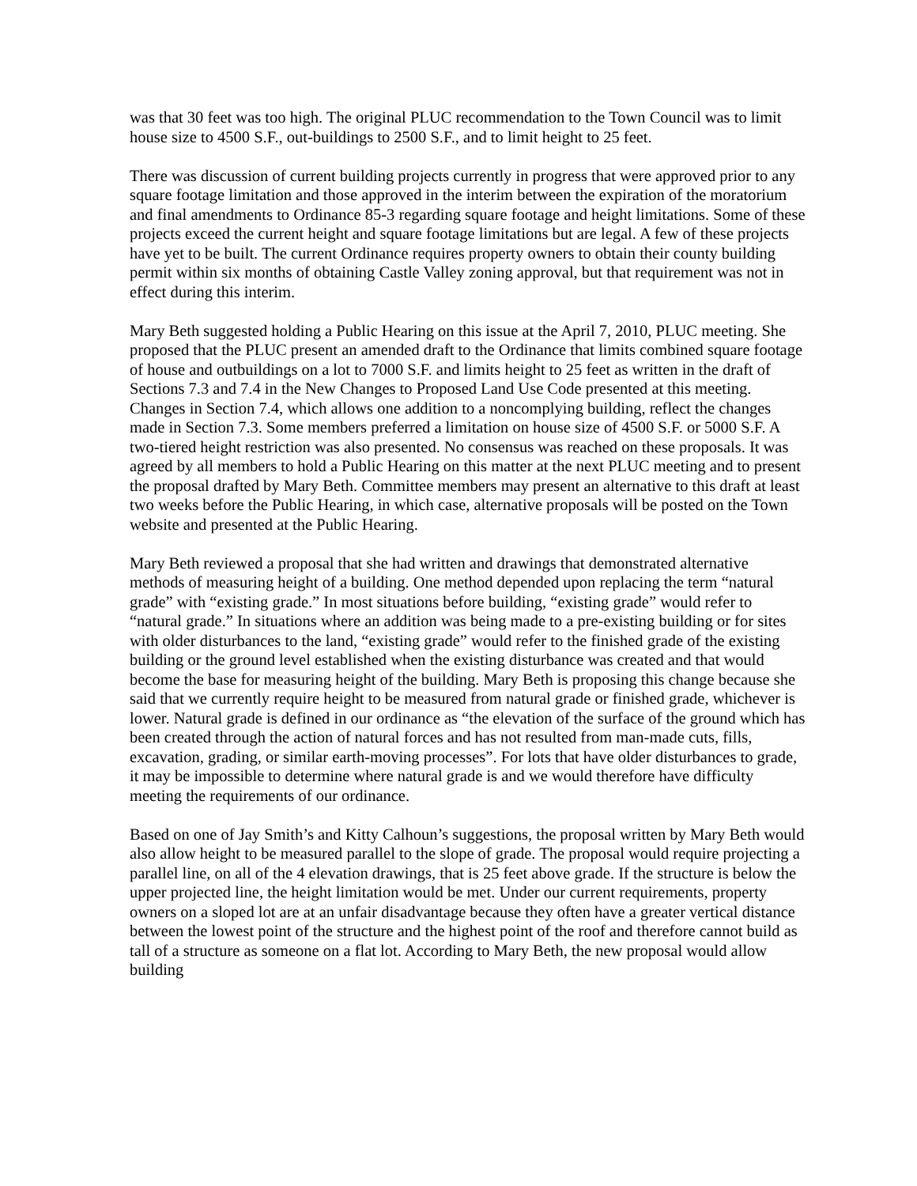was that 30 feet was too high. The original PLUC recommendation to the Town Council was to limit house size to 4500 S.F., out-buildings to 2500 S.F., and to limit height to 25 feet.
There was discussion of current building projects currently in progress that were approved prior to any square footage limitation and those approved in the interim between the expiration of the moratorium and final amendments to Ordinance 85-3 regarding square footage and height limitations. Some of these projects exceed the current height and square footage limitations but are legal. A few of these projects have yet to be built. The current Ordinance requires property owners to obtain their county building permit within six months of obtaining Castle Valley zoning approval, but that requirement was not in effect during this interim.
Mary Beth suggested holding a Public Hearing on this issue at the April 7, 2010, PLUC meeting. She proposed that the PLUC present an amended draft to the Ordinance that limits combined square footage of house and outbuildings on a lot to 7000 S.F. and limits height to 25 feet as written in the draft of Sections 7.3 and 7.4 in the New Changes to Proposed Land Use Code presented at this meeting. Changes in Section 7.4, which allows one addition to a noncomplying building, reflect the changes made in Section 7.3. Some members preferred a limitation on house size of 4500 S.F. or 5000 S.F. A two-tiered height restriction was also presented. No consensus was reached on these proposals. It was agreed by all members to hold a Public Hearing on this matter at the next PLUC meeting and to present the proposal drafted by Mary Beth. Committee members may present an alternative to this draft at least two weeks before the Public Hearing, in which case, alternative proposals will be posted on the Town website and presented at the Public Hearing.
Mary Beth reviewed a proposal that she had written and drawings that demonstrated alternative methods of measuring height of a building. One method depended upon replacing the term “natural grade” with “existing grade.” In most situations before building, “existing grade” would refer to “natural grade.” In situations where an addition was being made to a pre-existing building or for sites with older disturbances to the land, “existing grade” would refer to the finished grade of the existing building or the ground level established when the existing disturbance was created and that would become the base for measuring height of the building. Mary Beth is proposing this change because she said that we currently require height to be measured from natural grade or finished grade, whichever is lower. Natural grade is defined in our ordinance as “the elevation of the surface of the ground which has been created through the action of natural forces and has not resulted from man-made cuts, fills, excavation, grading, or similar earth-moving processes”. For lots that have older disturbances to grade, it may be impossible to determine where natural grade is and we would therefore have difficulty meeting the requirements of our ordinance.
Based on one of Jay Smith’s and Kitty Calhoun’s suggestions, the proposal written by Mary Beth would also allow height to be measured parallel to the slope of grade. The proposal would require projecting a parallel line, on all of the 4 elevation drawings, that is 25 feet above grade. If the structure is below the upper projected line, the height limitation would be met. Under our current requirements, property owners on a sloped lot are at an unfair disadvantage because they often have a greater vertical distance between the lowest point of the structure and the highest point of the roof and therefore cannot build as tall of a structure as someone on a flat lot. According to Mary Beth, the new proposal would allow building